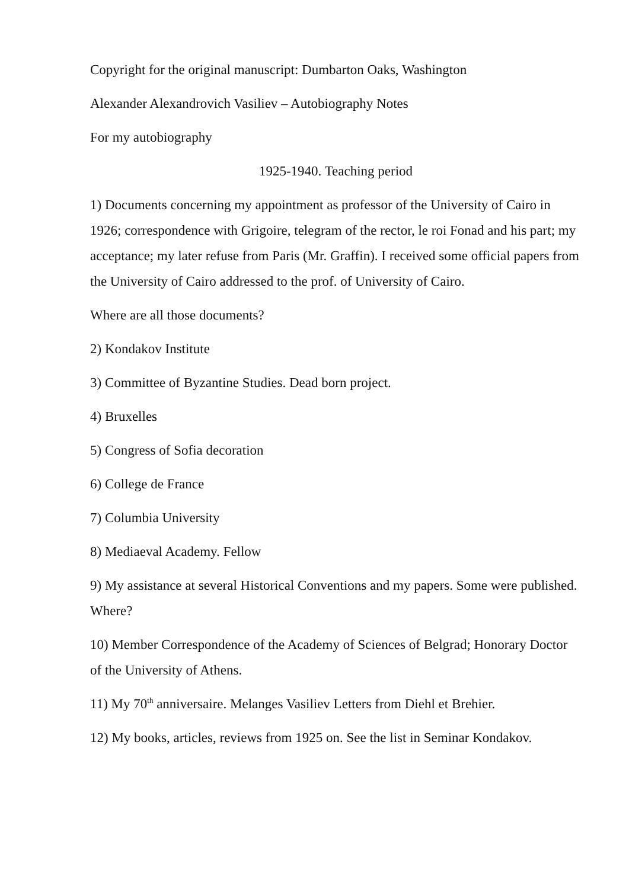Copyright for the original manuscript: Dumbarton Oaks, Washington
Alexander Alexandrovich Vasiliev – Autobiography Notes
For my autobiography
1925-1940. Teaching period
1) Documents concerning my appointment as professor of the University of Cairo in 1926; correspondence with Grigoire, telegram of the rector, le roi Fonad and his part; my acceptance; my later refuse from Paris (Mr. Graffin). I received some official papers from the University of Cairo addressed to the prof. of University of Cairo.
Where are all those documents?
2) Kondakov Institute
3) Committee of Byzantine Studies. Dead born project.
4) Bruxelles
5) Congress of Sofia decoration
6) College de France
7) Columbia University
8) Mediaeval Academy. Fellow
9) My assistance at several Historical Conventions and my papers. Some were published. Where?
10) Member Correspondence of the Academy of Sciences of Belgrad; Honorary Doctor of the University of Athens.
11) My 70<sup>th</sup> anniversaire. Melanges Vasiliev Letters from Diehl et Brehier.
12) My books, articles, reviews from 1925 on. See the list in Seminar Kondakov.